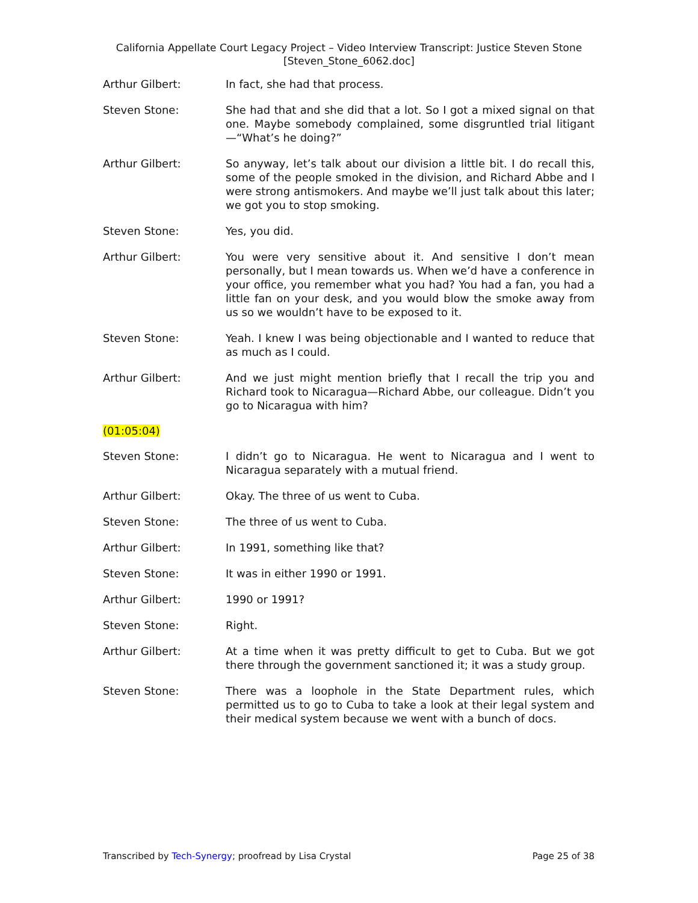California Appellate Court Legacy Project – Video Interview Transcript: Justice Steven Stone
[Steven_Stone_6062.doc]
Arthur Gilbert: In fact, she had that process.
Steven Stone: She had that and she did that a lot. So I got a mixed signal on that one. Maybe somebody complained, some disgruntled trial litigant—“What’s he doing?”
Arthur Gilbert: So anyway, let’s talk about our division a little bit. I do recall this, some of the people smoked in the division, and Richard Abbe and I were strong antismokers. And maybe we’ll just talk about this later; we got you to stop smoking.
Steven Stone: Yes, you did.
Arthur Gilbert: You were very sensitive about it. And sensitive I don’t mean personally, but I mean towards us. When we’d have a conference in your office, you remember what you had? You had a fan, you had a little fan on your desk, and you would blow the smoke away from us so we wouldn’t have to be exposed to it.
Steven Stone: Yeah. I knew I was being objectionable and I wanted to reduce that as much as I could.
Arthur Gilbert: And we just might mention briefly that I recall the trip you and Richard took to Nicaragua—Richard Abbe, our colleague. Didn’t you go to Nicaragua with him?
(01:05:04)
Steven Stone: I didn’t go to Nicaragua. He went to Nicaragua and I went to Nicaragua separately with a mutual friend.
Arthur Gilbert: Okay. The three of us went to Cuba.
Steven Stone: The three of us went to Cuba.
Arthur Gilbert: In 1991, something like that?
Steven Stone: It was in either 1990 or 1991.
Arthur Gilbert: 1990 or 1991?
Steven Stone: Right.
Arthur Gilbert: At a time when it was pretty difficult to get to Cuba. But we got there through the government sanctioned it; it was a study group.
Steven Stone: There was a loophole in the State Department rules, which permitted us to go to Cuba to take a look at their legal system and their medical system because we went with a bunch of docs.
Transcribed by Tech-Synergy; proofread by Lisa Crystal
Page 25 of 38